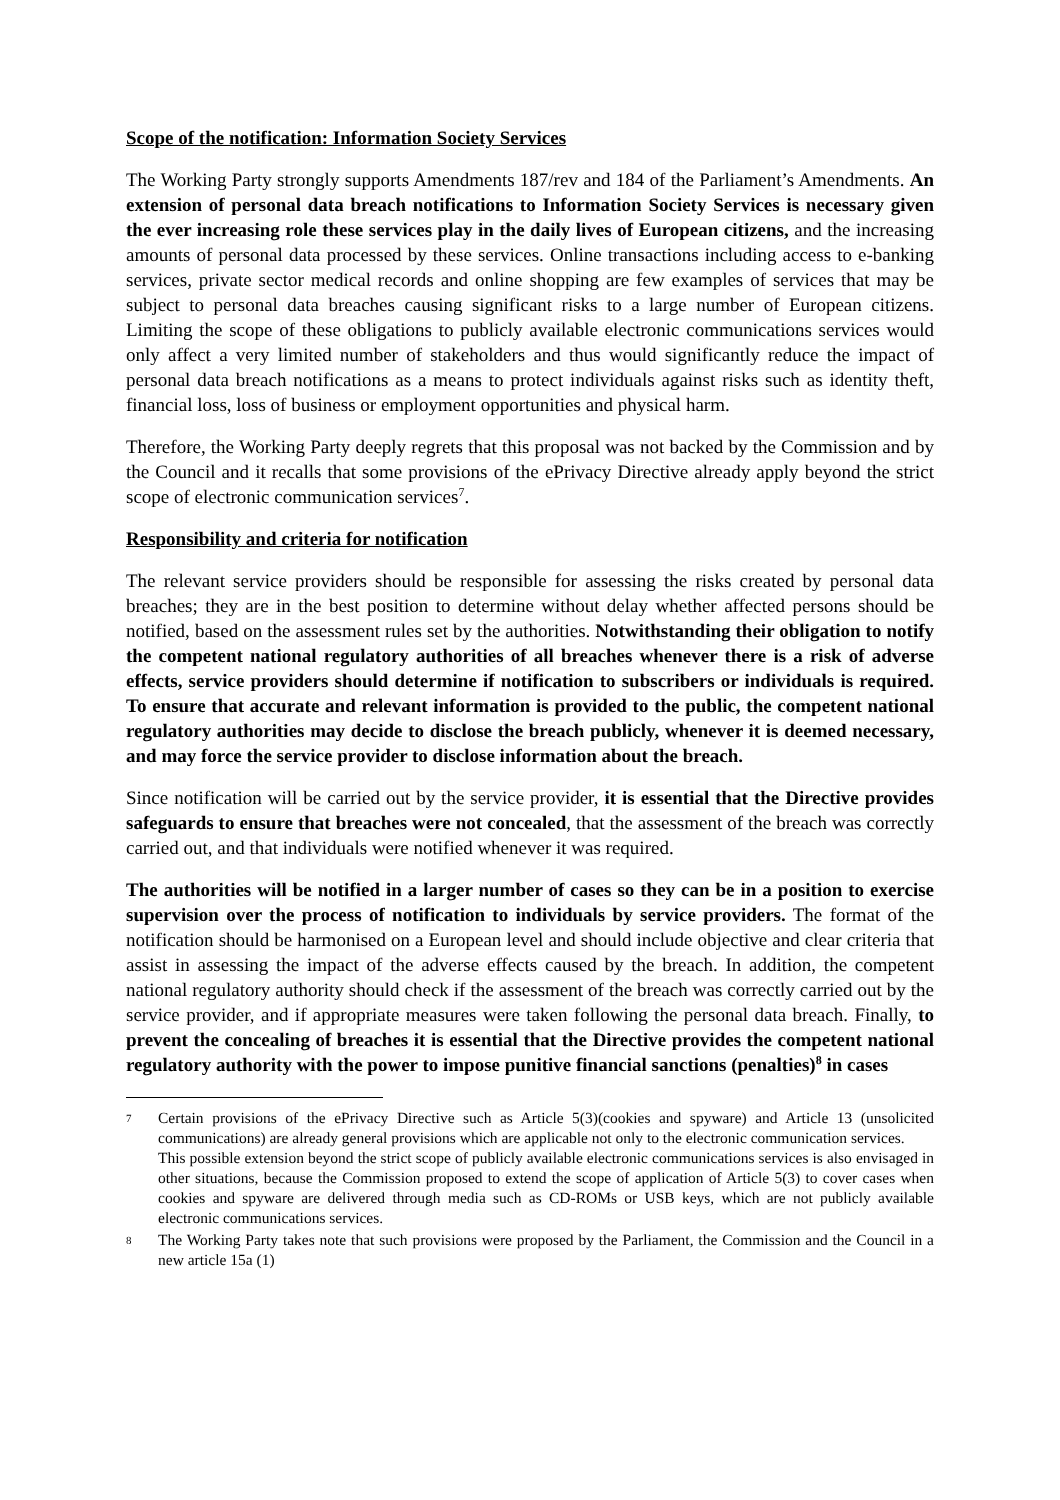Scope of the notification: Information Society Services
The Working Party strongly supports Amendments 187/rev and 184 of the Parliament’s Amendments. An extension of personal data breach notifications to Information Society Services is necessary given the ever increasing role these services play in the daily lives of European citizens, and the increasing amounts of personal data processed by these services. Online transactions including access to e-banking services, private sector medical records and online shopping are few examples of services that may be subject to personal data breaches causing significant risks to a large number of European citizens. Limiting the scope of these obligations to publicly available electronic communications services would only affect a very limited number of stakeholders and thus would significantly reduce the impact of personal data breach notifications as a means to protect individuals against risks such as identity theft, financial loss, loss of business or employment opportunities and physical harm.
Therefore, the Working Party deeply regrets that this proposal was not backed by the Commission and by the Council and it recalls that some provisions of the ePrivacy Directive already apply beyond the strict scope of electronic communication services<sup>7</sup>.
Responsibility and criteria for notification
The relevant service providers should be responsible for assessing the risks created by personal data breaches; they are in the best position to determine without delay whether affected persons should be notified, based on the assessment rules set by the authorities. Notwithstanding their obligation to notify the competent national regulatory authorities of all breaches whenever there is a risk of adverse effects, service providers should determine if notification to subscribers or individuals is required. To ensure that accurate and relevant information is provided to the public, the competent national regulatory authorities may decide to disclose the breach publicly, whenever it is deemed necessary, and may force the service provider to disclose information about the breach.
Since notification will be carried out by the service provider, it is essential that the Directive provides safeguards to ensure that breaches were not concealed, that the assessment of the breach was correctly carried out, and that individuals were notified whenever it was required.
The authorities will be notified in a larger number of cases so they can be in a position to exercise supervision over the process of notification to individuals by service providers. The format of the notification should be harmonised on a European level and should include objective and clear criteria that assist in assessing the impact of the adverse effects caused by the breach. In addition, the competent national regulatory authority should check if the assessment of the breach was correctly carried out by the service provider, and if appropriate measures were taken following the personal data breach. Finally, to prevent the concealing of breaches it is essential that the Directive provides the competent national regulatory authority with the power to impose punitive financial sanctions (penalties)<sup>8</sup> in cases
7 Certain provisions of the ePrivacy Directive such as Article 5(3)(cookies and spyware) and Article 13 (unsolicited communications) are already general provisions which are applicable not only to the electronic communication services.
This possible extension beyond the strict scope of publicly available electronic communications services is also envisaged in other situations, because the Commission proposed to extend the scope of application of Article 5(3) to cover cases when cookies and spyware are delivered through media such as CD-ROMs or USB keys, which are not publicly available electronic communications services.
8 The Working Party takes note that such provisions were proposed by the Parliament, the Commission and the Council in a new article 15a (1)